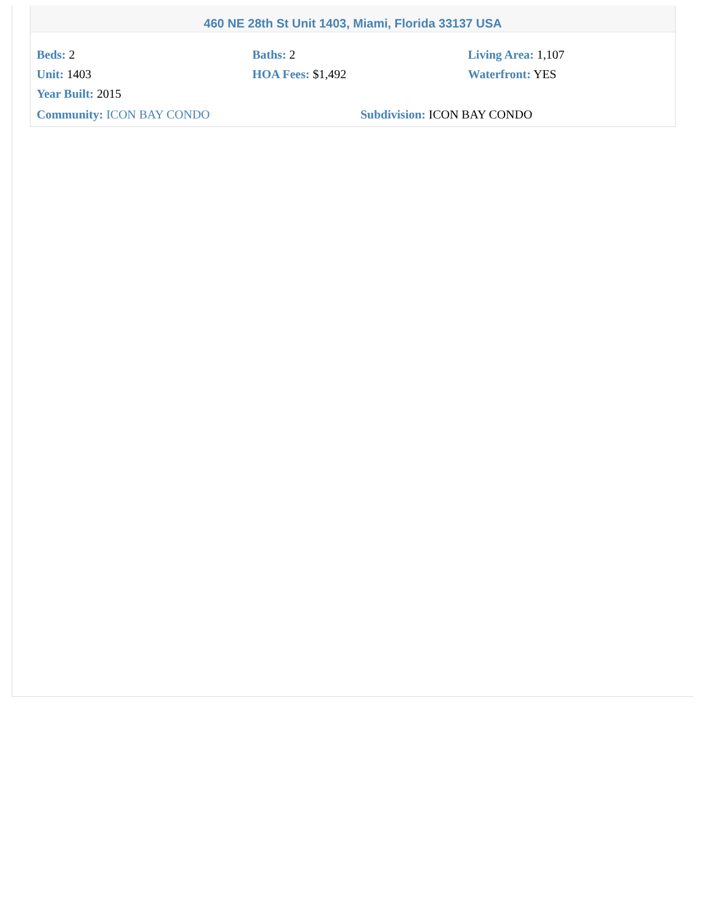460 NE 28th St Unit 1403, Miami, Florida 33137 USA
Beds: 2
Baths: 2
Living Area: 1,107
Unit: 1403
HOA Fees: $1,492
Waterfront: YES
Year Built: 2015
Community: ICON BAY CONDO
Subdivision: ICON BAY CONDO